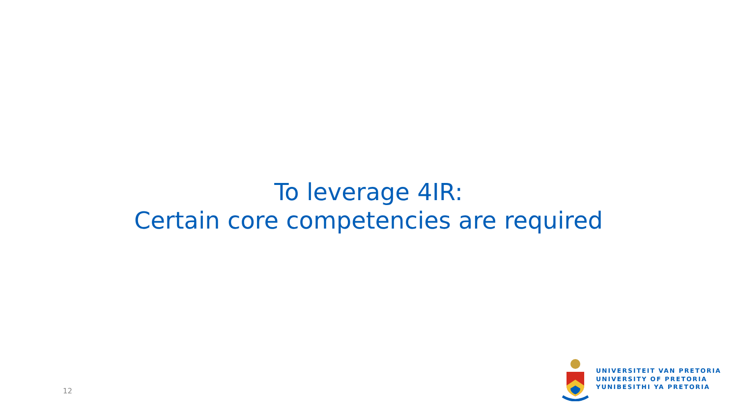To leverage 4IR:
Certain core competencies are required
12
UNIVERSITEIT VAN PRETORIA
UNIVERSITY OF PRETORIA
YUNIBESITHI YA PRETORIA